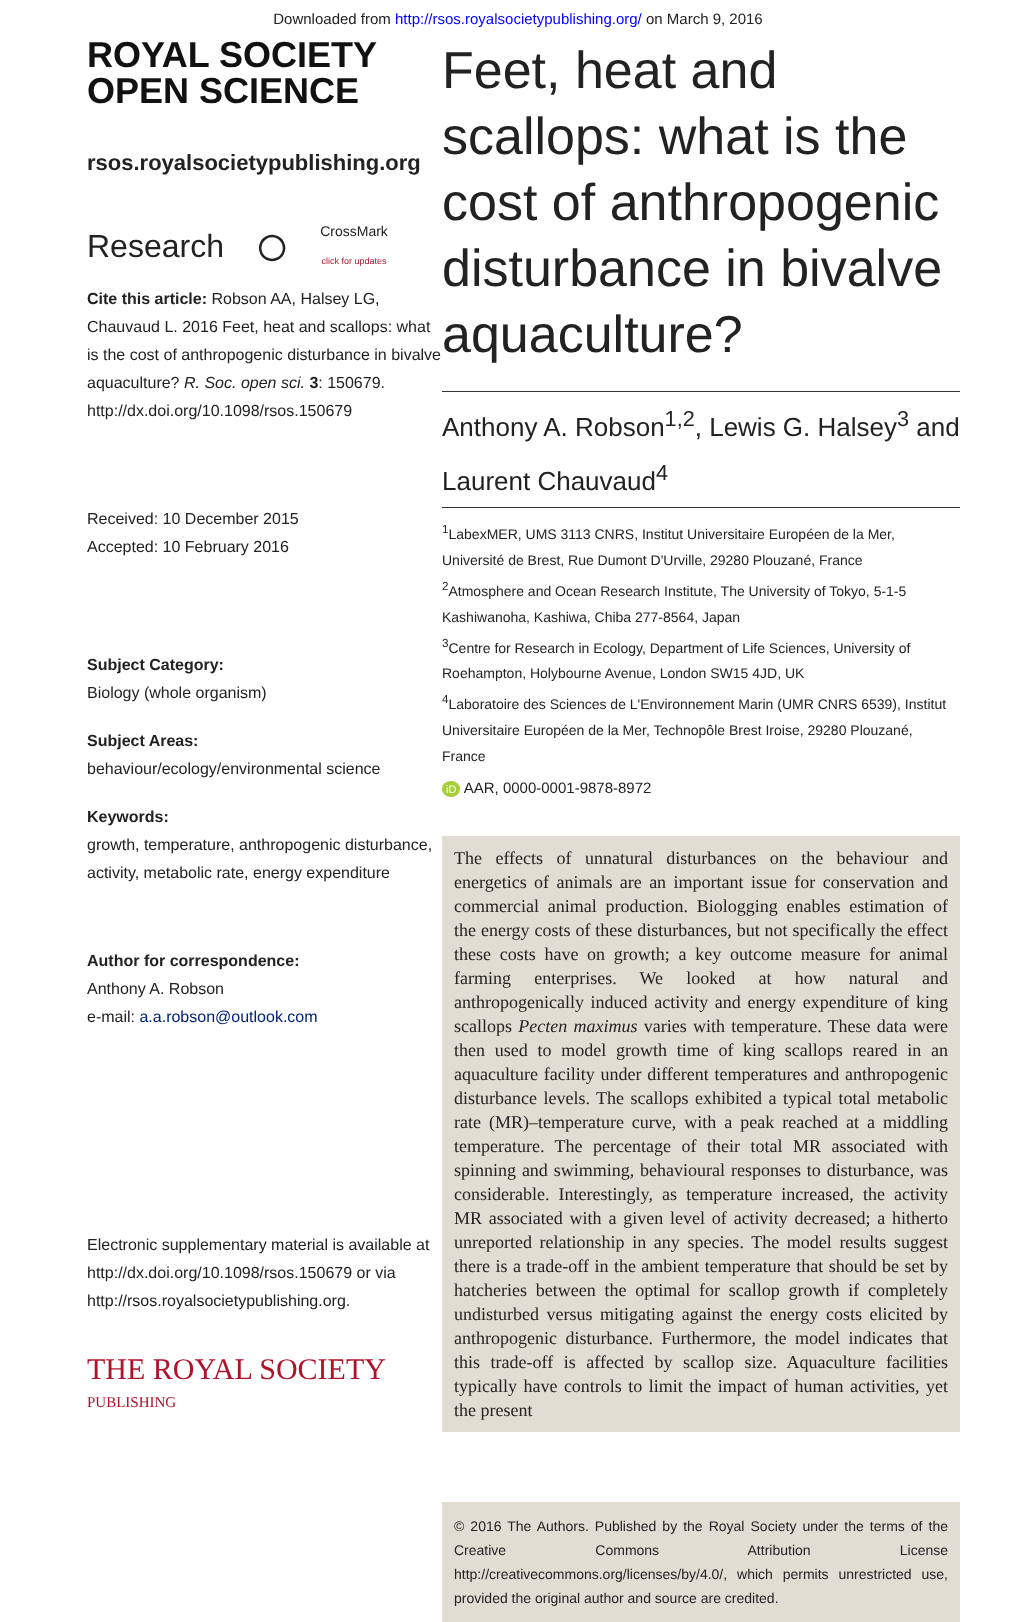Downloaded from http://rsos.royalsocietypublishing.org/ on March 9, 2016
ROYAL SOCIETY
OPEN SCIENCE
rsos.royalsocietypublishing.org
Research ○ CrossMark
click for updates
Cite this article: Robson AA, Halsey LG, Chauvaud L. 2016 Feet, heat and scallops: what is the cost of anthropogenic disturbance in bivalve aquaculture? R. Soc. open sci. 3: 150679. http://dx.doi.org/10.1098/rsos.150679
Received: 10 December 2015
Accepted: 10 February 2016
Subject Category:
Biology (whole organism)
Subject Areas:
behaviour/ecology/environmental science
Keywords:
growth, temperature, anthropogenic disturbance, activity, metabolic rate, energy expenditure
Author for correspondence:
Anthony A. Robson
e-mail: a.a.robson@outlook.com
Electronic supplementary material is available at http://dx.doi.org/10.1098/rsos.150679 or via http://rsos.royalsocietypublishing.org.
THE ROYAL SOCIETY
PUBLISHING
Feet, heat and scallops: what is the cost of anthropogenic disturbance in bivalve aquaculture?
Anthony A. Robson<sup>1,2</sup>, Lewis G. Halsey<sup>3</sup> and Laurent Chauvaud<sup>4</sup>
<sup>1</sup> LabexMER, UMS 3113 CNRS, Institut Universitaire Européen de la Mer, Université de Brest, Rue Dumont D'Urville, 29280 Plouzané, France
<sup>2</sup> Atmosphere and Ocean Research Institute, The University of Tokyo, 5-1-5 Kashiwanoha, Kashiwa, Chiba 277-8564, Japan
<sup>3</sup> Centre for Research in Ecology, Department of Life Sciences, University of Roehampton, Holybourne Avenue, London SW15 4JD, UK
<sup>4</sup> Laboratoire des Sciences de L'Environnement Marin (UMR CNRS 6539), Institut Universitaire Européen de la Mer, Technopôle Brest Iroise, 29280 Plouzané, France
iD AAR, 0000-0001-9878-8972
The effects of unnatural disturbances on the behaviour and energetics of animals are an important issue for conservation and commercial animal production. Biologging enables estimation of the energy costs of these disturbances, but not specifically the effect these costs have on growth; a key outcome measure for animal farming enterprises. We looked at how natural and anthropogenically induced activity and energy expenditure of king scallops Pecten maximus varies with temperature. These data were then used to model growth time of king scallops reared in an aquaculture facility under different temperatures and anthropogenic disturbance levels. The scallops exhibited a typical total metabolic rate (MR)–temperature curve, with a peak reached at a middling temperature. The percentage of their total MR associated with spinning and swimming, behavioural responses to disturbance, was considerable. Interestingly, as temperature increased, the activity MR associated with a given level of activity decreased; a hitherto unreported relationship in any species. The model results suggest there is a trade-off in the ambient temperature that should be set by hatcheries between the optimal for scallop growth if completely undisturbed versus mitigating against the energy costs elicited by anthropogenic disturbance. Furthermore, the model indicates that this trade-off is affected by scallop size. Aquaculture facilities typically have controls to limit the impact of human activities, yet the present
© 2016 The Authors. Published by the Royal Society under the terms of the Creative Commons Attribution License http://creativecommons.org/licenses/by/4.0/, which permits unrestricted use, provided the original author and source are credited.